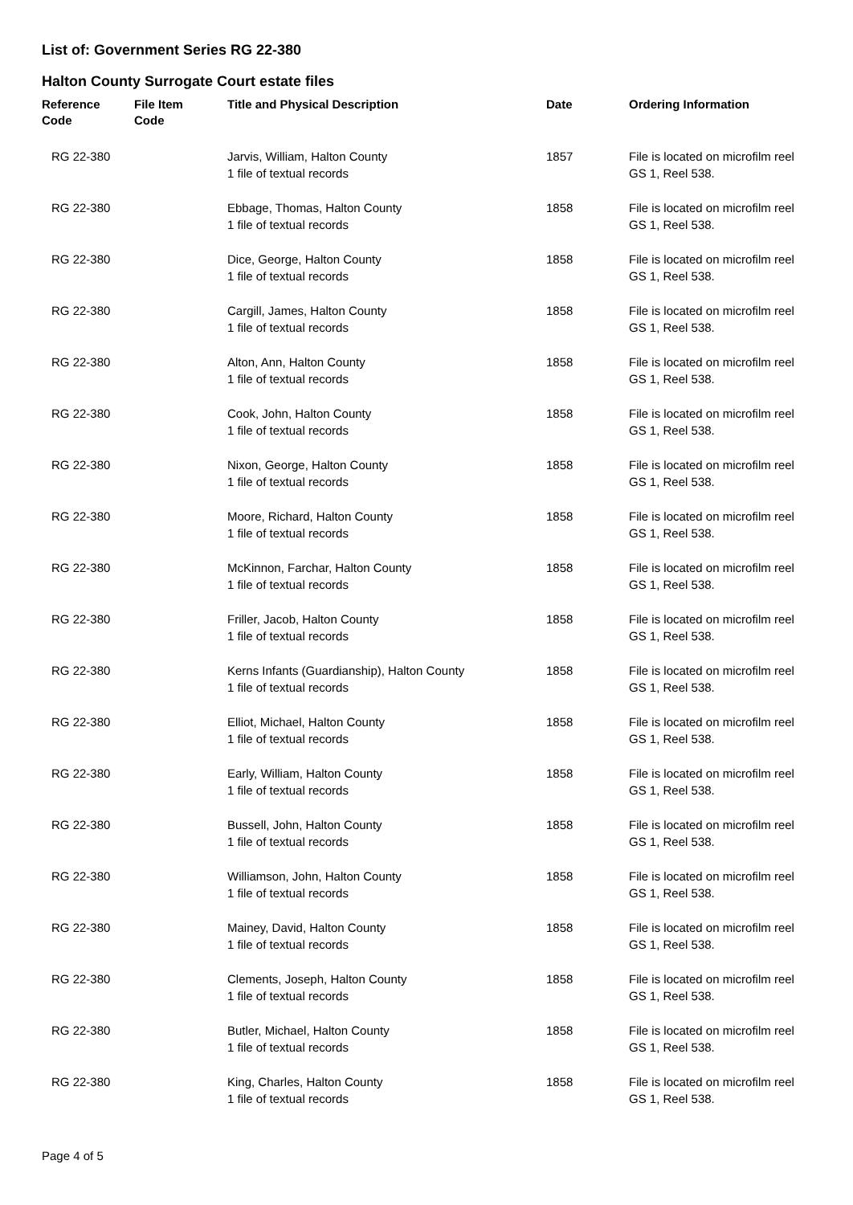List of: Government Series RG 22-380
Halton County Surrogate Court estate files
| Reference Code | File Item Code | Title and Physical Description | Date | Ordering Information |
| --- | --- | --- | --- | --- |
| RG 22-380 | | Jarvis, William, Halton County 1 file of textual records | 1857 | File is located on microfilm reel GS 1, Reel 538. |
| RG 22-380 | | Ebbage, Thomas, Halton County 1 file of textual records | 1858 | File is located on microfilm reel GS 1, Reel 538. |
| RG 22-380 | | Dice, George, Halton County 1 file of textual records | 1858 | File is located on microfilm reel GS 1, Reel 538. |
| RG 22-380 | | Cargill, James, Halton County 1 file of textual records | 1858 | File is located on microfilm reel GS 1, Reel 538. |
| RG 22-380 | | Alton, Ann, Halton County 1 file of textual records | 1858 | File is located on microfilm reel GS 1, Reel 538. |
| RG 22-380 | | Cook, John, Halton County 1 file of textual records | 1858 | File is located on microfilm reel GS 1, Reel 538. |
| RG 22-380 | | Nixon, George, Halton County 1 file of textual records | 1858 | File is located on microfilm reel GS 1, Reel 538. |
| RG 22-380 | | Moore, Richard, Halton County 1 file of textual records | 1858 | File is located on microfilm reel GS 1, Reel 538. |
| RG 22-380 | | McKinnon, Farchar, Halton County 1 file of textual records | 1858 | File is located on microfilm reel GS 1, Reel 538. |
| RG 22-380 | | Friller, Jacob, Halton County 1 file of textual records | 1858 | File is located on microfilm reel GS 1, Reel 538. |
| RG 22-380 | | Kerns Infants (Guardianship), Halton County 1 file of textual records | 1858 | File is located on microfilm reel GS 1, Reel 538. |
| RG 22-380 | | Elliot, Michael, Halton County 1 file of textual records | 1858 | File is located on microfilm reel GS 1, Reel 538. |
| RG 22-380 | | Early, William, Halton County 1 file of textual records | 1858 | File is located on microfilm reel GS 1, Reel 538. |
| RG 22-380 | | Bussell, John, Halton County 1 file of textual records | 1858 | File is located on microfilm reel GS 1, Reel 538. |
| RG 22-380 | | Williamson, John, Halton County 1 file of textual records | 1858 | File is located on microfilm reel GS 1, Reel 538. |
| RG 22-380 | | Mainey, David, Halton County 1 file of textual records | 1858 | File is located on microfilm reel GS 1, Reel 538. |
| RG 22-380 | | Clements, Joseph, Halton County 1 file of textual records | 1858 | File is located on microfilm reel GS 1, Reel 538. |
| RG 22-380 | | Butler, Michael, Halton County 1 file of textual records | 1858 | File is located on microfilm reel GS 1, Reel 538. |
| RG 22-380 | | King, Charles, Halton County 1 file of textual records | 1858 | File is located on microfilm reel GS 1, Reel 538. |
Page 4 of 5